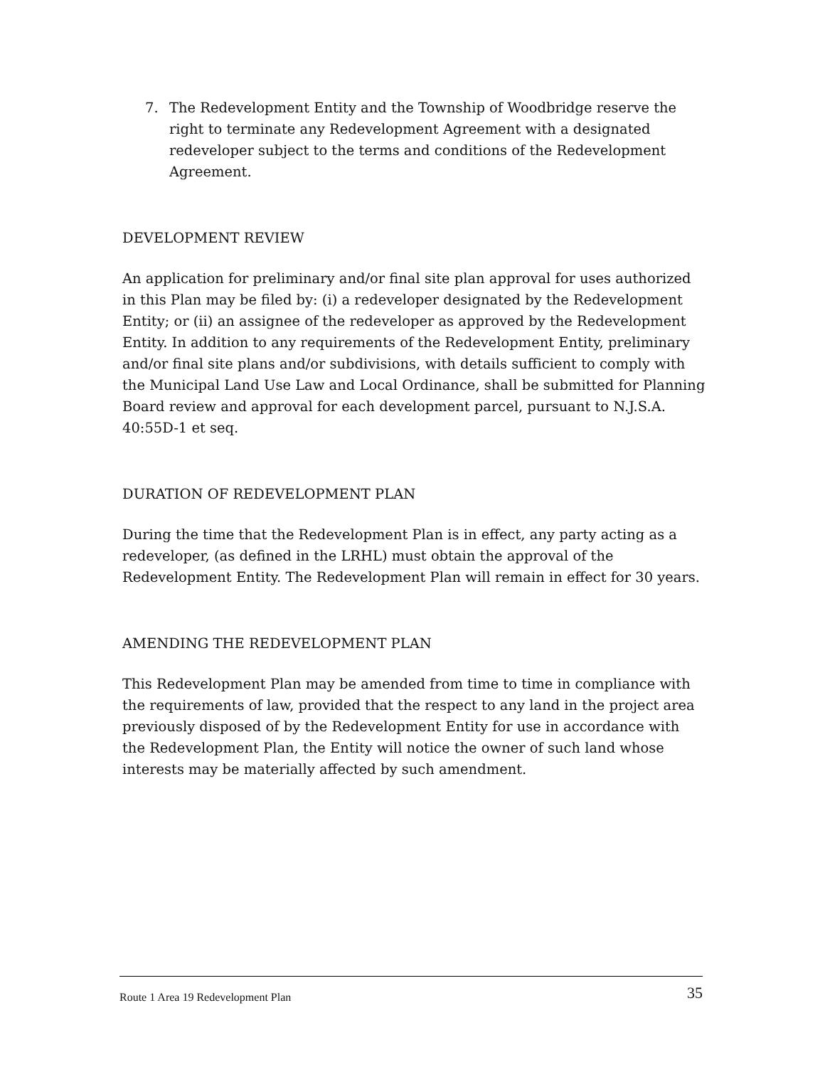7. The Redevelopment Entity and the Township of Woodbridge reserve the right to terminate any Redevelopment Agreement with a designated redeveloper subject to the terms and conditions of the Redevelopment Agreement.
DEVELOPMENT REVIEW
An application for preliminary and/or final site plan approval for uses authorized in this Plan may be filed by: (i) a redeveloper designated by the Redevelopment Entity; or (ii) an assignee of the redeveloper as approved by the Redevelopment Entity. In addition to any requirements of the Redevelopment Entity, preliminary and/or final site plans and/or subdivisions, with details sufficient to comply with the Municipal Land Use Law and Local Ordinance, shall be submitted for Planning Board review and approval for each development parcel, pursuant to N.J.S.A. 40:55D-1 et seq.
DURATION OF REDEVELOPMENT PLAN
During the time that the Redevelopment Plan is in effect, any party acting as a redeveloper, (as defined in the LRHL) must obtain the approval of the Redevelopment Entity. The Redevelopment Plan will remain in effect for 30 years.
AMENDING THE REDEVELOPMENT PLAN
This Redevelopment Plan may be amended from time to time in compliance with the requirements of law, provided that the respect to any land in the project area previously disposed of by the Redevelopment Entity for use in accordance with the Redevelopment Plan, the Entity will notice the owner of such land whose interests may be materially affected by such amendment.
Route 1 Area 19 Redevelopment Plan 35